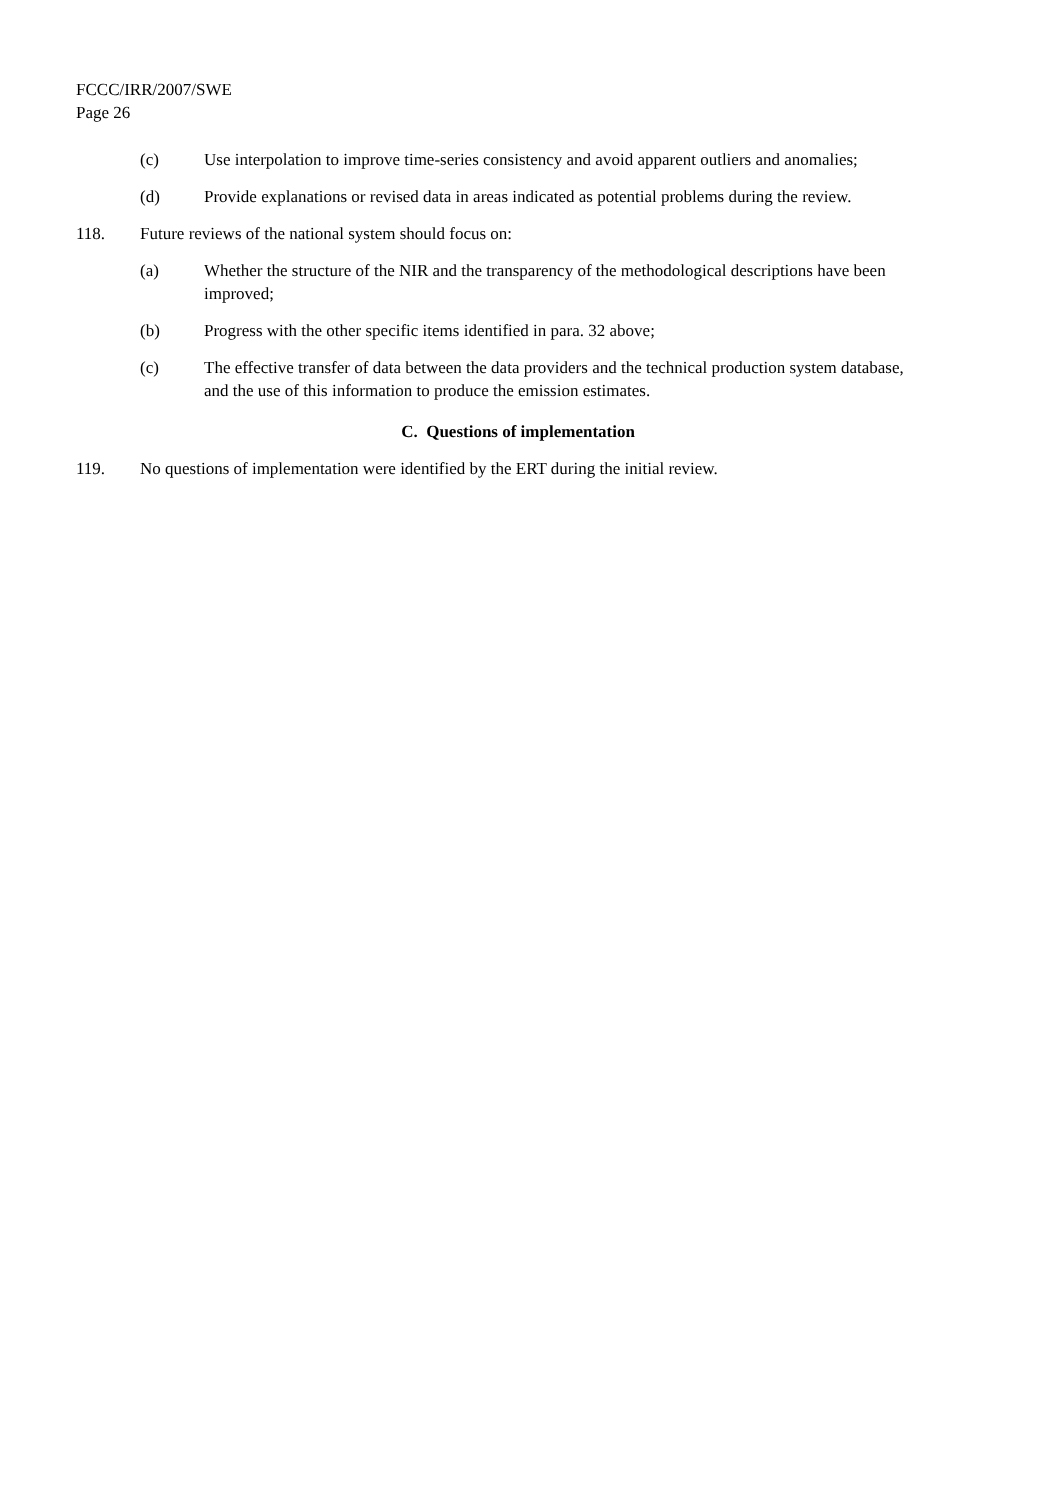FCCC/IRR/2007/SWE
Page 26
(c) Use interpolation to improve time-series consistency and avoid apparent outliers and anomalies;
(d) Provide explanations or revised data in areas indicated as potential problems during the review.
118. Future reviews of the national system should focus on:
(a) Whether the structure of the NIR and the transparency of the methodological descriptions have been improved;
(b) Progress with the other specific items identified in para. 32 above;
(c) The effective transfer of data between the data providers and the technical production system database, and the use of this information to produce the emission estimates.
C. Questions of implementation
119. No questions of implementation were identified by the ERT during the initial review.